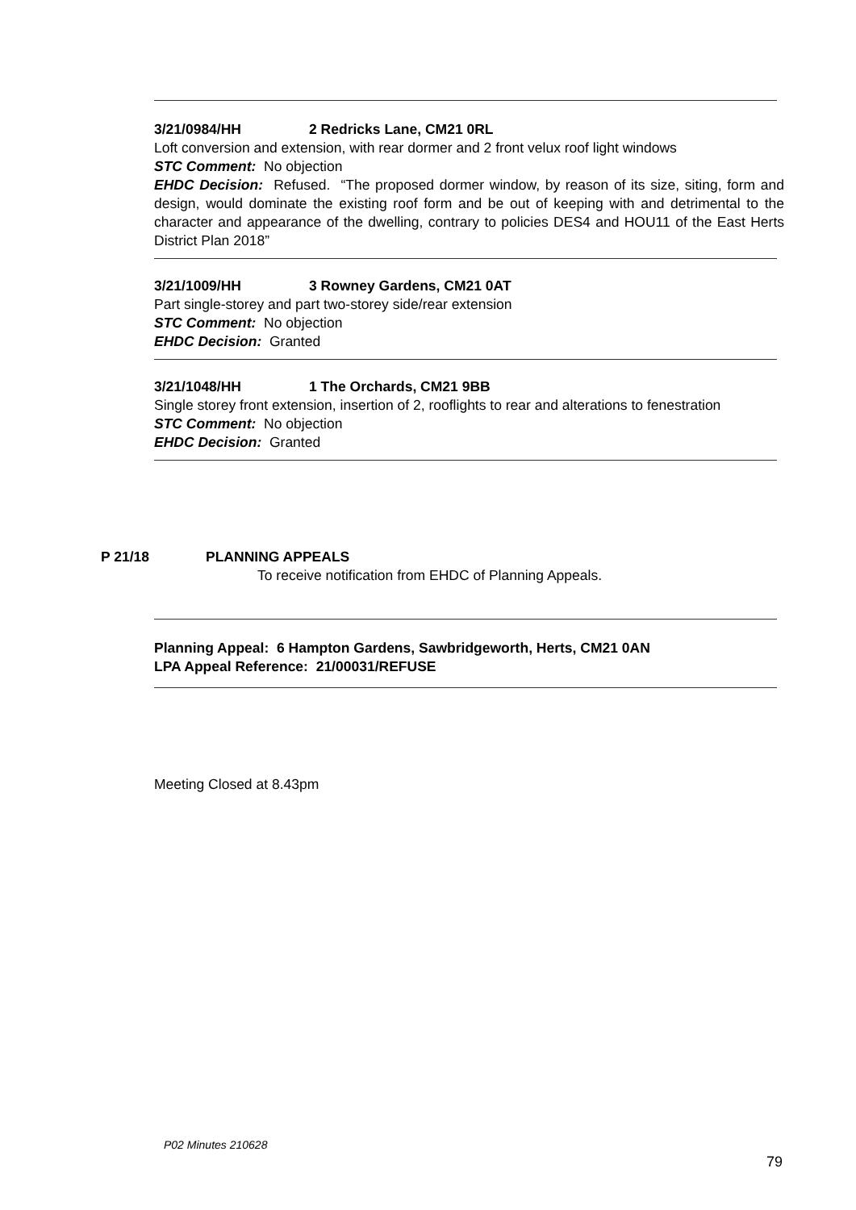3/21/0984/HH 2 Redricks Lane, CM21 0RL
Loft conversion and extension, with rear dormer and 2 front velux roof light windows
STC Comment: No objection
EHDC Decision: Refused. “The proposed dormer window, by reason of its size, siting, form and design, would dominate the existing roof form and be out of keeping with and detrimental to the character and appearance of the dwelling, contrary to policies DES4 and HOU11 of the East Herts District Plan 2018”
3/21/1009/HH 3 Rowney Gardens, CM21 0AT
Part single-storey and part two-storey side/rear extension
STC Comment: No objection
EHDC Decision: Granted
3/21/1048/HH 1 The Orchards, CM21 9BB
Single storey front extension, insertion of 2, rooflights to rear and alterations to fenestration
STC Comment: No objection
EHDC Decision: Granted
P 21/18 PLANNING APPEALS
To receive notification from EHDC of Planning Appeals.
Planning Appeal: 6 Hampton Gardens, Sawbridgeworth, Herts, CM21 0AN
LPA Appeal Reference: 21/00031/REFUSE
Meeting Closed at 8.43pm
P02 Minutes 210628
79